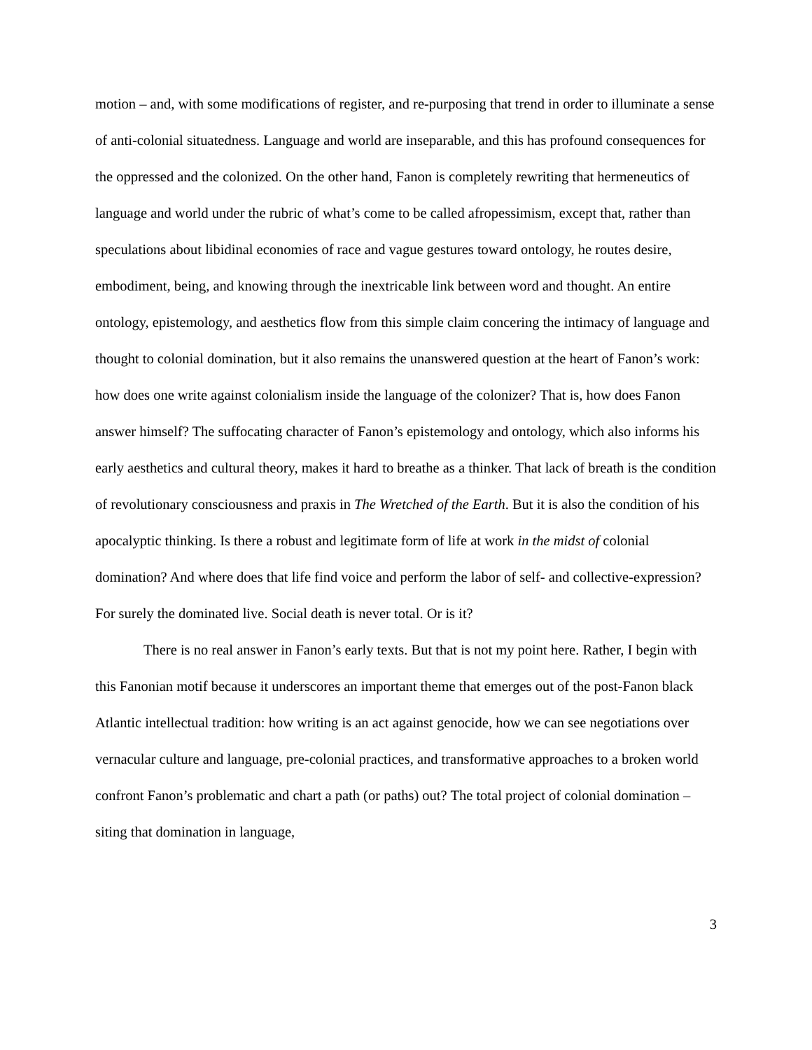motion – and, with some modifications of register, and re-purposing that trend in order to illuminate a sense of anti-colonial situatedness. Language and world are inseparable, and this has profound consequences for the oppressed and the colonized. On the other hand, Fanon is completely rewriting that hermeneutics of language and world under the rubric of what’s come to be called afropessimism, except that, rather than speculations about libidinal economies of race and vague gestures toward ontology, he routes desire, embodiment, being, and knowing through the inextricable link between word and thought. An entire ontology, epistemology, and aesthetics flow from this simple claim concering the intimacy of language and thought to colonial domination, but it also remains the unanswered question at the heart of Fanon’s work: how does one write against colonialism inside the language of the colonizer? That is, how does Fanon answer himself? The suffocating character of Fanon’s epistemology and ontology, which also informs his early aesthetics and cultural theory, makes it hard to breathe as a thinker. That lack of breath is the condition of revolutionary consciousness and praxis in The Wretched of the Earth. But it is also the condition of his apocalyptic thinking. Is there a robust and legitimate form of life at work in the midst of colonial domination? And where does that life find voice and perform the labor of self- and collective-expression? For surely the dominated live. Social death is never total. Or is it?
There is no real answer in Fanon’s early texts. But that is not my point here. Rather, I begin with this Fanonian motif because it underscores an important theme that emerges out of the post-Fanon black Atlantic intellectual tradition: how writing is an act against genocide, how we can see negotiations over vernacular culture and language, pre-colonial practices, and transformative approaches to a broken world confront Fanon’s problematic and chart a path (or paths) out? The total project of colonial domination – siting that domination in language,
3